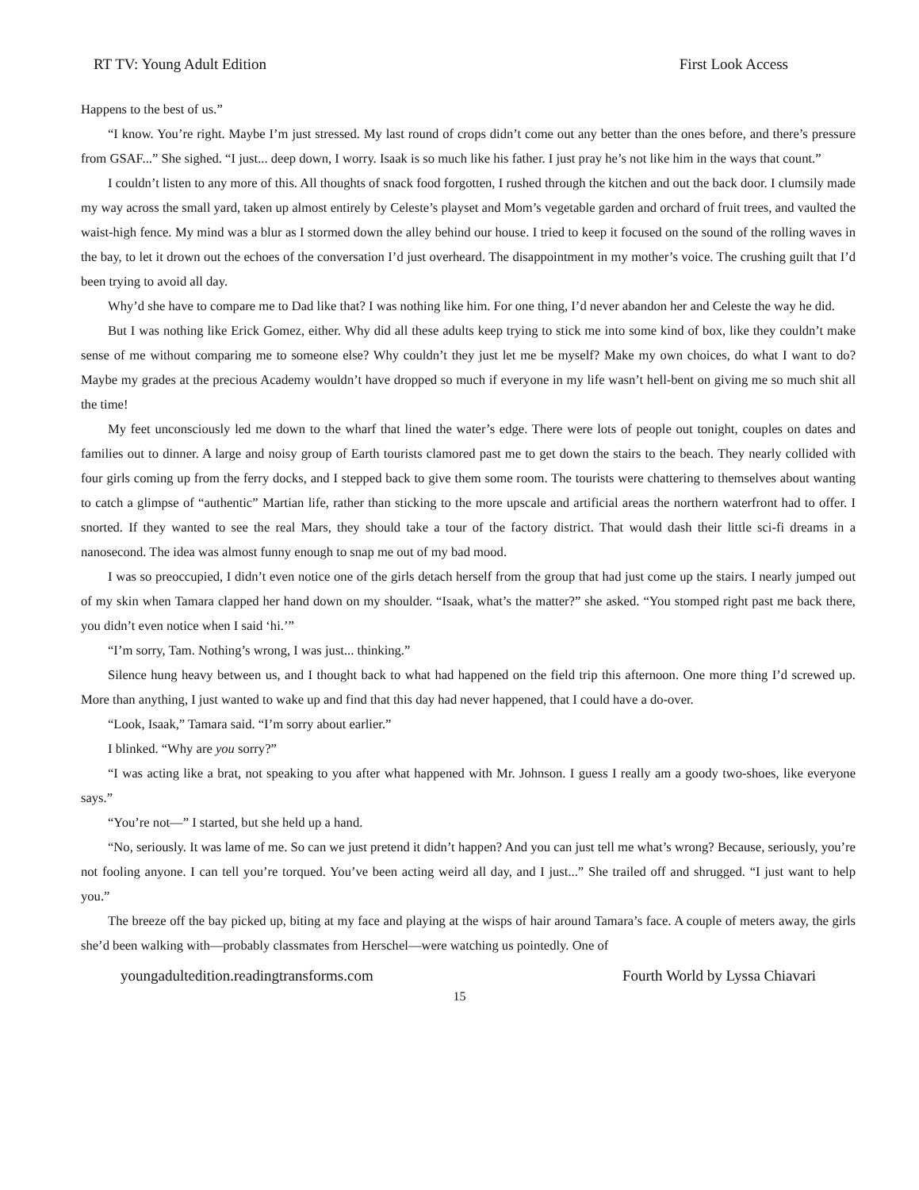RT TV: Young Adult Edition First Look Access
Happens to the best of us.”
“I know. You’re right. Maybe I’m just stressed. My last round of crops didn’t come out any better than the ones before, and there’s pressure from GSAF...” She sighed. “I just... deep down, I worry. Isaak is so much like his father. I just pray he’s not like him in the ways that count.”
I couldn’t listen to any more of this. All thoughts of snack food forgotten, I rushed through the kitchen and out the back door. I clumsily made my way across the small yard, taken up almost entirely by Celeste’s playset and Mom’s vegetable garden and orchard of fruit trees, and vaulted the waist-high fence. My mind was a blur as I stormed down the alley behind our house. I tried to keep it focused on the sound of the rolling waves in the bay, to let it drown out the echoes of the conversation I’d just overheard. The disappointment in my mother’s voice. The crushing guilt that I’d been trying to avoid all day.
Why’d she have to compare me to Dad like that? I was nothing like him. For one thing, I’d never abandon her and Celeste the way he did.
But I was nothing like Erick Gomez, either. Why did all these adults keep trying to stick me into some kind of box, like they couldn’t make sense of me without comparing me to someone else? Why couldn’t they just let me be myself? Make my own choices, do what I want to do? Maybe my grades at the precious Academy wouldn’t have dropped so much if everyone in my life wasn’t hell-bent on giving me so much shit all the time!
My feet unconsciously led me down to the wharf that lined the water’s edge. There were lots of people out tonight, couples on dates and families out to dinner. A large and noisy group of Earth tourists clamored past me to get down the stairs to the beach. They nearly collided with four girls coming up from the ferry docks, and I stepped back to give them some room. The tourists were chattering to themselves about wanting to catch a glimpse of “authentic” Martian life, rather than sticking to the more upscale and artificial areas the northern waterfront had to offer. I snorted. If they wanted to see the real Mars, they should take a tour of the factory district. That would dash their little sci-fi dreams in a nanosecond. The idea was almost funny enough to snap me out of my bad mood.
I was so preoccupied, I didn’t even notice one of the girls detach herself from the group that had just come up the stairs. I nearly jumped out of my skin when Tamara clapped her hand down on my shoulder. “Isaak, what’s the matter?” she asked. “You stomped right past me back there, you didn’t even notice when I said ‘hi.’”
“I’m sorry, Tam. Nothing’s wrong, I was just... thinking.”
Silence hung heavy between us, and I thought back to what had happened on the field trip this afternoon. One more thing I’d screwed up. More than anything, I just wanted to wake up and find that this day had never happened, that I could have a do-over.
“Look, Isaak,” Tamara said. “I’m sorry about earlier.”
I blinked. “Why are you sorry?”
“I was acting like a brat, not speaking to you after what happened with Mr. Johnson. I guess I really am a goody two-shoes, like everyone says.”
“You’re not—” I started, but she held up a hand.
“No, seriously. It was lame of me. So can we just pretend it didn’t happen? And you can just tell me what’s wrong? Because, seriously, you’re not fooling anyone. I can tell you’re torqued. You’ve been acting weird all day, and I just...” She trailed off and shrugged. “I just want to help you.”
The breeze off the bay picked up, biting at my face and playing at the wisps of hair around Tamara’s face. A couple of meters away, the girls she’d been walking with—probably classmates from Herschel—were watching us pointedly. One of
youngadultedition.readingtransforms.com Fourth World by Lyssa Chiavari
15